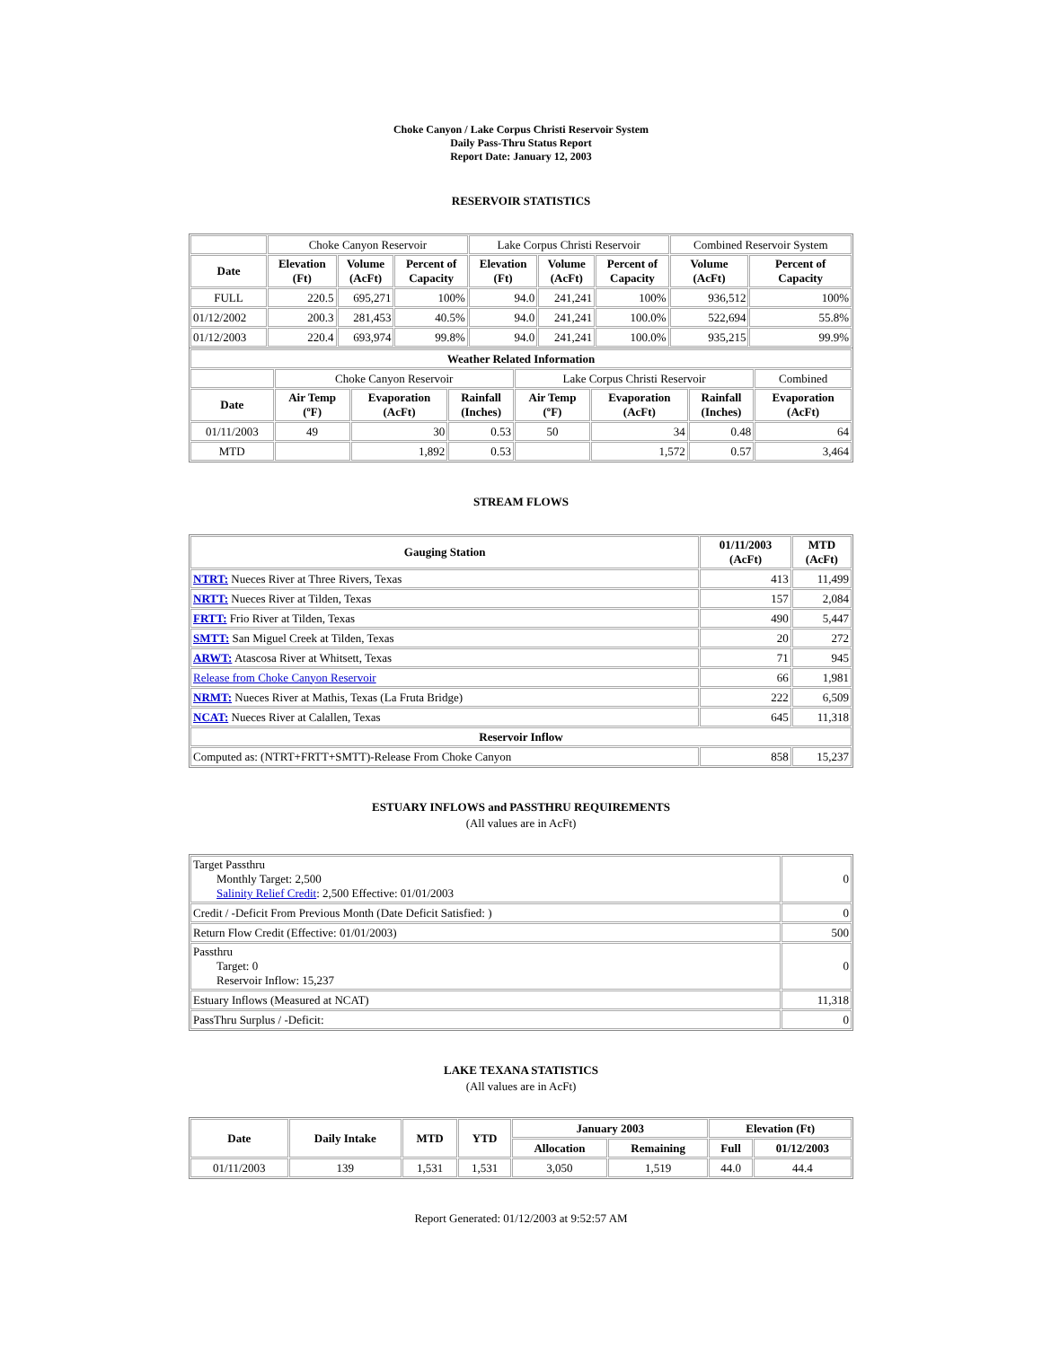Choke Canyon / Lake Corpus Christi Reservoir System
Daily Pass-Thru Status Report
Report Date: January 12, 2003
RESERVOIR STATISTICS
| | Choke Canyon Reservoir | | | Lake Corpus Christi Reservoir | | | Combined Reservoir System | |
| Date | Elevation (Ft) | Volume (AcFt) | Percent of Capacity | Elevation (Ft) | Volume (AcFt) | Percent of Capacity | Volume (AcFt) | Percent of Capacity |
| FULL | 220.5 | 695,271 | 100% | 94.0 | 241,241 | 100% | 936,512 | 100% |
| 01/12/2002 | 200.3 | 281,453 | 40.5% | 94.0 | 241,241 | 100.0% | 522,694 | 55.8% |
| 01/12/2003 | 220.4 | 693,974 | 99.8% | 94.0 | 241,241 | 100.0% | 935,215 | 99.9% |
| Weather Related Information | | | | | | | |
| --- | --- | --- | --- | --- | --- | --- | --- |
| | Choke Canyon Reservoir | | | Lake Corpus Christi Reservoir | | | Combined |
| Date | Air Temp (ºF) | Evaporation (AcFt) | Rainfall (Inches) | Air Temp (ºF) | Evaporation (AcFt) | Rainfall (Inches) | Evaporation (AcFt) |
| 01/11/2003 | 49 | 30 | 0.53 | 50 | 34 | 0.48 | 64 |
| MTD | | 1,892 | 0.53 | | 1,572 | 0.57 | 3,464 |
STREAM FLOWS
| Gauging Station | 01/11/2003 (AcFt) | MTD (AcFt) |
| --- | --- | --- |
| NTRT: Nueces River at Three Rivers, Texas | 413 | 11,499 |
| NRTT: Nueces River at Tilden, Texas | 157 | 2,084 |
| FRTT: Frio River at Tilden, Texas | 490 | 5,447 |
| SMTT: San Miguel Creek at Tilden, Texas | 20 | 272 |
| ARWT: Atascosa River at Whitsett, Texas | 71 | 945 |
| Release from Choke Canyon Reservoir | 66 | 1,981 |
| NRMT: Nueces River at Mathis, Texas (La Fruta Bridge) | 222 | 6,509 |
| NCAT: Nueces River at Calallen, Texas | 645 | 11,318 |
| Reservoir Inflow | | |
| Computed as: (NTRT+FRTT+SMTT)-Release From Choke Canyon | 858 | 15,237 |
ESTUARY INFLOWS and PASSTHRU REQUIREMENTS
(All values are in AcFt)
| Target Passthru Monthly Target: 2,500 Salinity Relief Credit : 2,500 Effective: 01/01/2003 | 0 |
| Credit / -Deficit From Previous Month (Date Deficit Satisfied: ) | 0 |
| Return Flow Credit (Effective: 01/01/2003) | 500 |
| Passthru Target: 0 Reservoir Inflow: 15,237 | 0 |
| Estuary Inflows (Measured at NCAT) | 11,318 |
| PassThru Surplus / -Deficit: | 0 |
LAKE TEXANA STATISTICS
(All values are in AcFt)
| Date | Daily Intake | MTD | YTD | January 2003 | | Elevation (Ft) | |
| --- | --- | --- | --- | --- | --- | --- | --- |
| | | | | Allocation | Remaining | Full | 01/12/2003 |
| 01/11/2003 | 139 | 1,531 | 1,531 | 3,050 | 1,519 | 44.0 | 44.4 |
Report Generated: 01/12/2003 at 9:52:57 AM